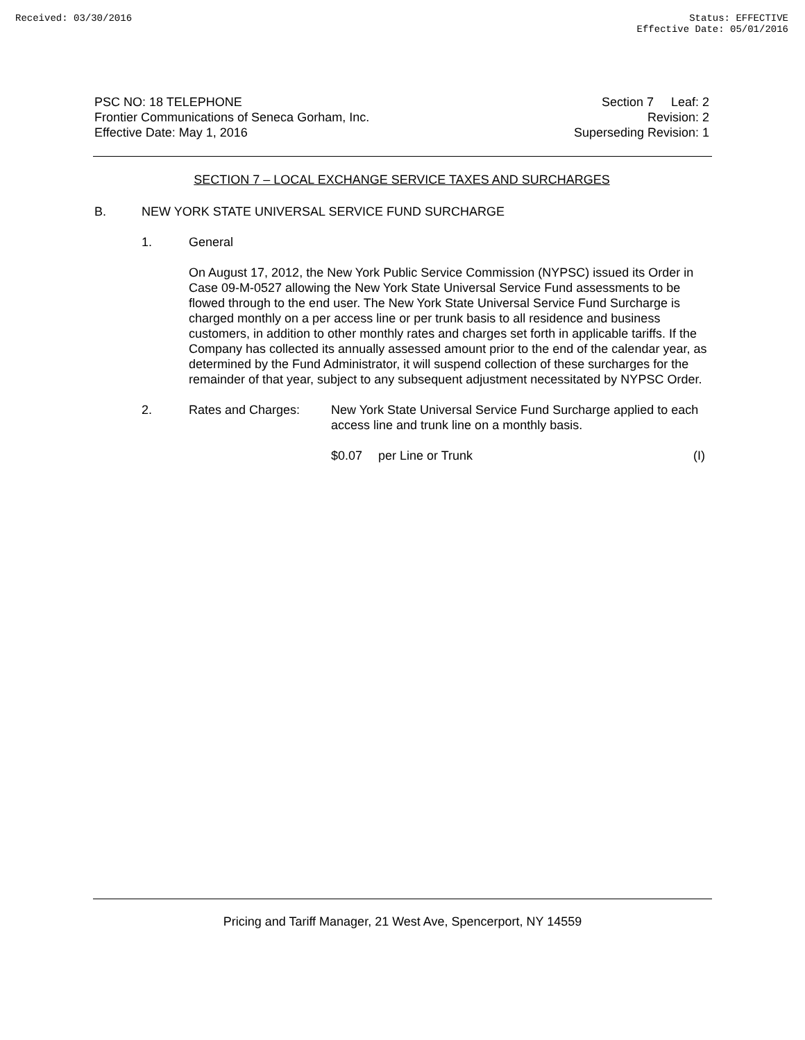Received: 03/30/2016 Status: EFFECTIVE
Effective Date: 05/01/2016
PSC NO: 18 TELEPHONE
Frontier Communications of Seneca Gorham, Inc.
Effective Date: May 1, 2016
Section 7 Leaf: 2
Revision: 2
Superseding Revision: 1
SECTION 7 – LOCAL EXCHANGE SERVICE TAXES AND SURCHARGES
B. NEW YORK STATE UNIVERSAL SERVICE FUND SURCHARGE
1. General
On August 17, 2012, the New York Public Service Commission (NYPSC) issued its Order in Case 09-M-0527 allowing the New York State Universal Service Fund assessments to be flowed through to the end user. The New York State Universal Service Fund Surcharge is charged monthly on a per access line or per trunk basis to all residence and business customers, in addition to other monthly rates and charges set forth in applicable tariffs. If the Company has collected its annually assessed amount prior to the end of the calendar year, as determined by the Fund Administrator, it will suspend collection of these surcharges for the remainder of that year, subject to any subsequent adjustment necessitated by NYPSC Order.
2. Rates and Charges: New York State Universal Service Fund Surcharge applied to each access line and trunk line on a monthly basis.
$0.07 per Line or Trunk (I)
Pricing and Tariff Manager, 21 West Ave, Spencerport, NY 14559